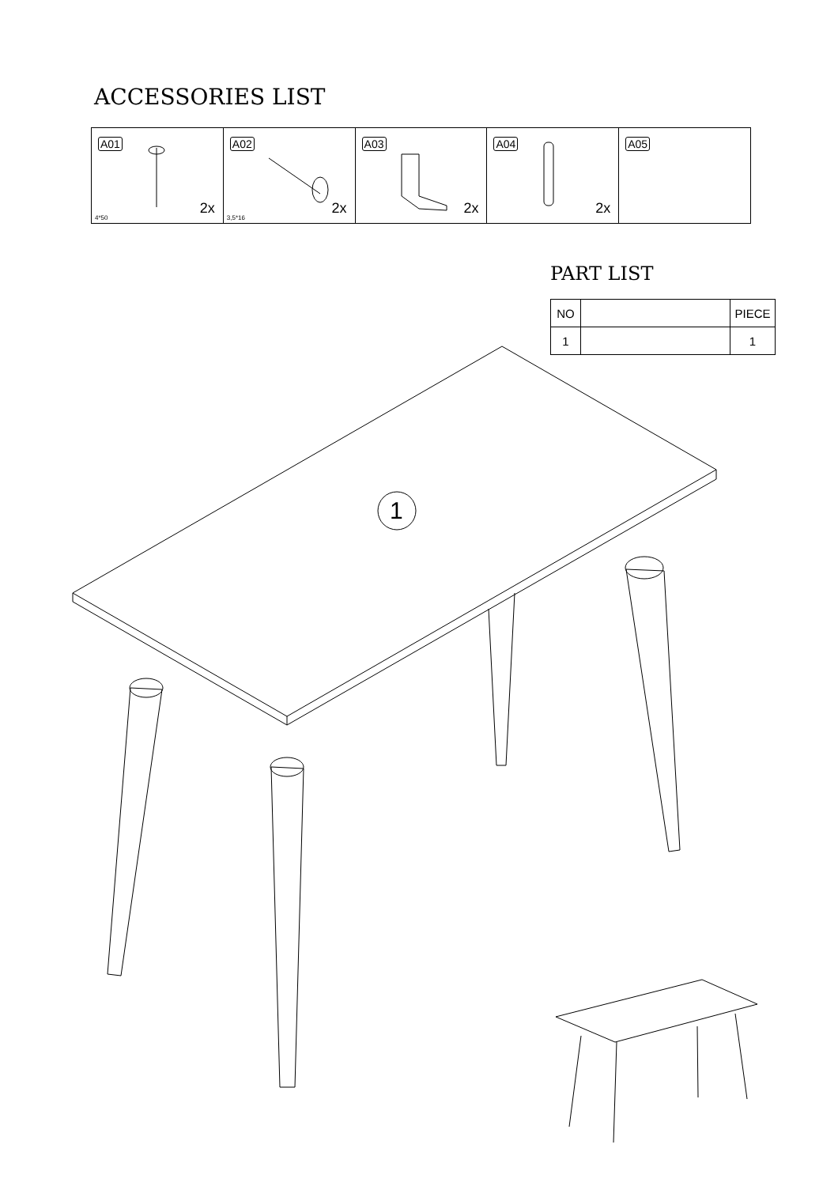ACCESSORIES LIST
| A01 2x 4*50 | A02 2x 3,5*16 | A03 2x | A04 2x | A05 |
PART LIST
| NO | | PIECE |
| 1 | | 1 |
1